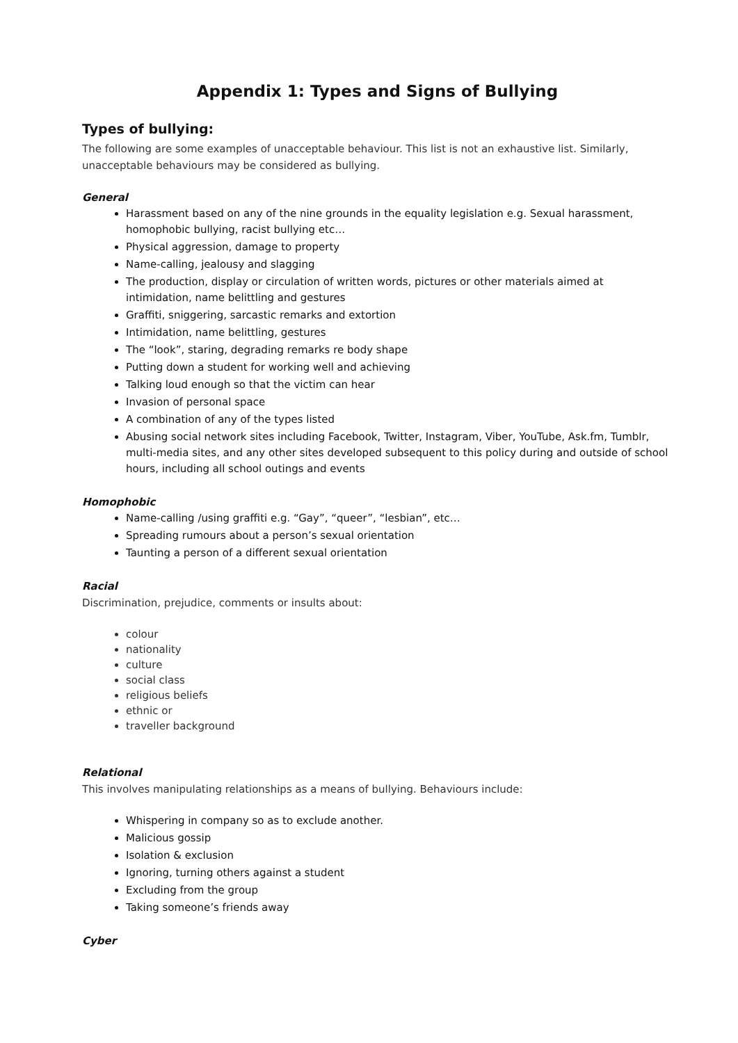Appendix 1: Types and Signs of Bullying
Types of bullying:
The following are some examples of unacceptable behaviour. This list is not an exhaustive list. Similarly, unacceptable behaviours may be considered as bullying.
General
Harassment based on any of the nine grounds in the equality legislation e.g. Sexual harassment, homophobic bullying, racist bullying etc…
Physical aggression, damage to property
Name-calling, jealousy and slagging
The production, display or circulation of written words, pictures or other materials aimed at intimidation, name belittling and gestures
Graffiti, sniggering, sarcastic remarks and extortion
Intimidation, name belittling, gestures
The “look”, staring, degrading remarks re body shape
Putting down a student for working well and achieving
Talking loud enough so that the victim can hear
Invasion of personal space
A combination of any of the types listed
Abusing social network sites including Facebook, Twitter, Instagram, Viber, YouTube, Ask.fm, Tumblr, multi-media sites, and any other sites developed subsequent to this policy during and outside of school hours, including all school outings and events
Homophobic
Name-calling /using graffiti e.g. “Gay”, “queer”, “lesbian”, etc…
Spreading rumours about a person’s sexual orientation
Taunting a person of a different sexual orientation
Racial
Discrimination, prejudice, comments or insults about:
colour
nationality
culture
social class
religious beliefs
ethnic or
traveller background
Relational
This involves manipulating relationships as a means of bullying. Behaviours include:
Whispering in company so as to exclude another.
Malicious gossip
Isolation & exclusion
Ignoring, turning others against a student
Excluding from the group
Taking someone’s friends away
Cyber